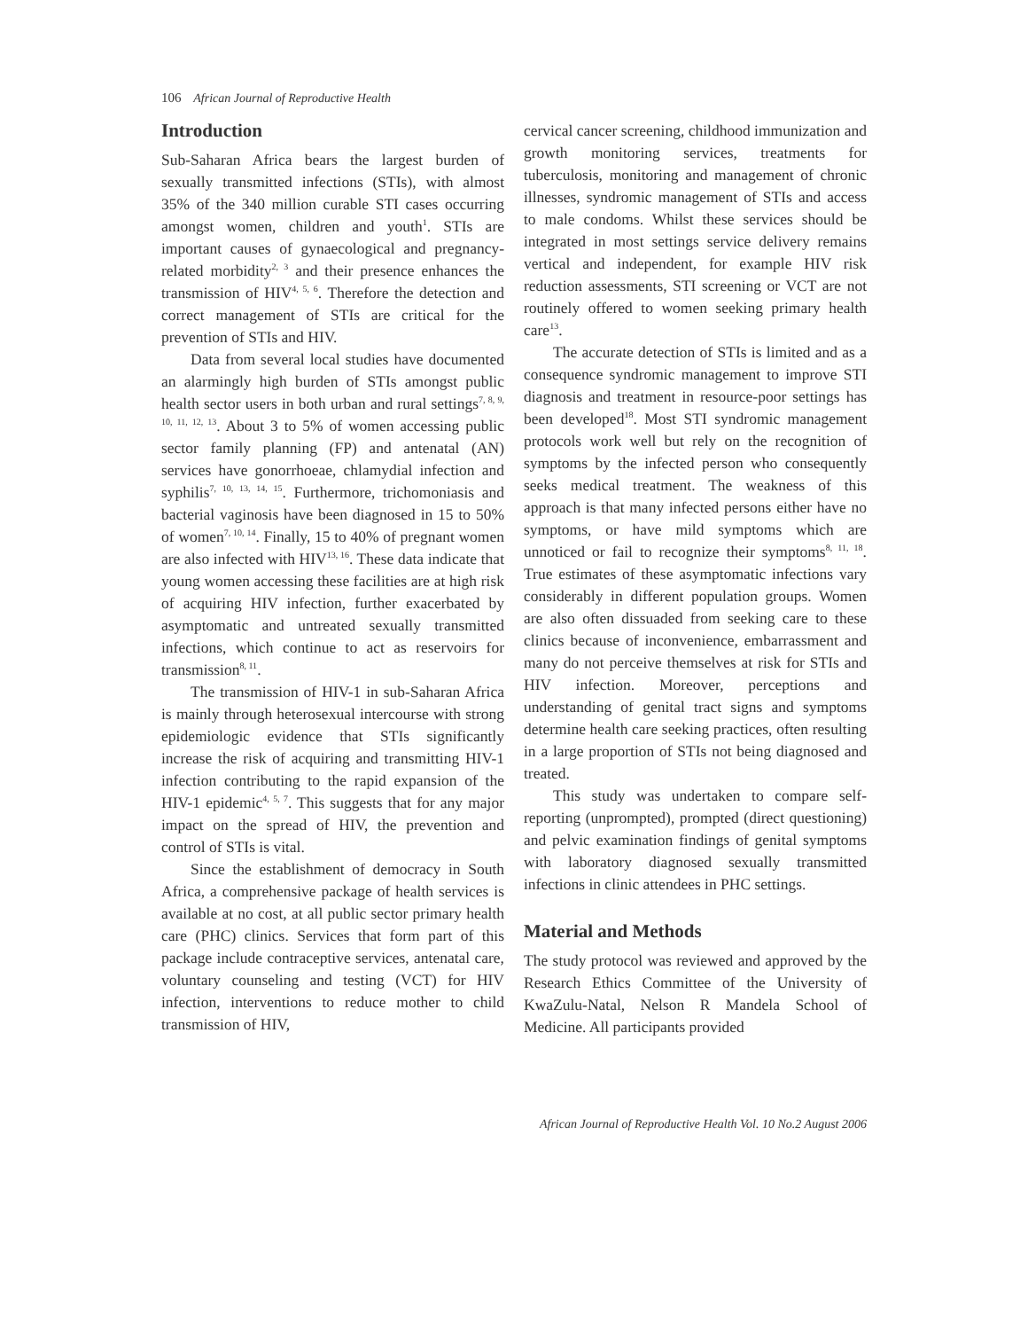106 African Journal of Reproductive Health
Introduction
Sub-Saharan Africa bears the largest burden of sexually transmitted infections (STIs), with almost 35% of the 340 million curable STI cases occurring amongst women, children and youth<sup>1</sup>. STIs are important causes of gynaecological and pregnancy-related morbidity<sup>2, 3</sup> and their presence enhances the transmission of HIV<sup>4, 5, 6</sup>. Therefore the detection and correct management of STIs are critical for the prevention of STIs and HIV.
Data from several local studies have documented an alarmingly high burden of STIs amongst public health sector users in both urban and rural settings<sup>7, 8, 9, 10, 11, 12, 13</sup>. About 3 to 5% of women accessing public sector family planning (FP) and antenatal (AN) services have gonorrhoeae, chlamydial infection and syphilis<sup>7, 10, 13, 14, 15</sup>. Furthermore, trichomoniasis and bacterial vaginosis have been diagnosed in 15 to 50% of women<sup>7, 10, 14</sup>. Finally, 15 to 40% of pregnant women are also infected with HIV<sup>13, 16</sup>. These data indicate that young women accessing these facilities are at high risk of acquiring HIV infection, further exacerbated by asymptomatic and untreated sexually transmitted infections, which continue to act as reservoirs for transmission<sup>8, 11</sup>.
The transmission of HIV-1 in sub-Saharan Africa is mainly through heterosexual intercourse with strong epidemiologic evidence that STIs significantly increase the risk of acquiring and transmitting HIV-1 infection contributing to the rapid expansion of the HIV-1 epidemic<sup>4, 5, 7</sup>. This suggests that for any major impact on the spread of HIV, the prevention and control of STIs is vital.
Since the establishment of democracy in South Africa, a comprehensive package of health services is available at no cost, at all public sector primary health care (PHC) clinics. Services that form part of this package include contraceptive services, antenatal care, voluntary counseling and testing (VCT) for HIV infection, interventions to reduce mother to child transmission of HIV,
cervical cancer screening, childhood immunization and growth monitoring services, treatments for tuberculosis, monitoring and management of chronic illnesses, syndromic management of STIs and access to male condoms. Whilst these services should be integrated in most settings service delivery remains vertical and independent, for example HIV risk reduction assessments, STI screening or VCT are not routinely offered to women seeking primary health care<sup>13</sup>.
The accurate detection of STIs is limited and as a consequence syndromic management to improve STI diagnosis and treatment in resource-poor settings has been developed<sup>18</sup>. Most STI syndromic management protocols work well but rely on the recognition of symptoms by the infected person who consequently seeks medical treatment. The weakness of this approach is that many infected persons either have no symptoms, or have mild symptoms which are unnoticed or fail to recognize their symptoms<sup>8, 11, 18</sup>. True estimates of these asymptomatic infections vary considerably in different population groups. Women are also often dissuaded from seeking care to these clinics because of inconvenience, embarrassment and many do not perceive themselves at risk for STIs and HIV infection. Moreover, perceptions and understanding of genital tract signs and symptoms determine health care seeking practices, often resulting in a large proportion of STIs not being diagnosed and treated.
This study was undertaken to compare self-reporting (unprompted), prompted (direct questioning) and pelvic examination findings of genital symptoms with laboratory diagnosed sexually transmitted infections in clinic attendees in PHC settings.
Material and Methods
The study protocol was reviewed and approved by the Research Ethics Committee of the University of KwaZulu-Natal, Nelson R Mandela School of Medicine. All participants provided
African Journal of Reproductive Health Vol. 10 No.2 August 2006